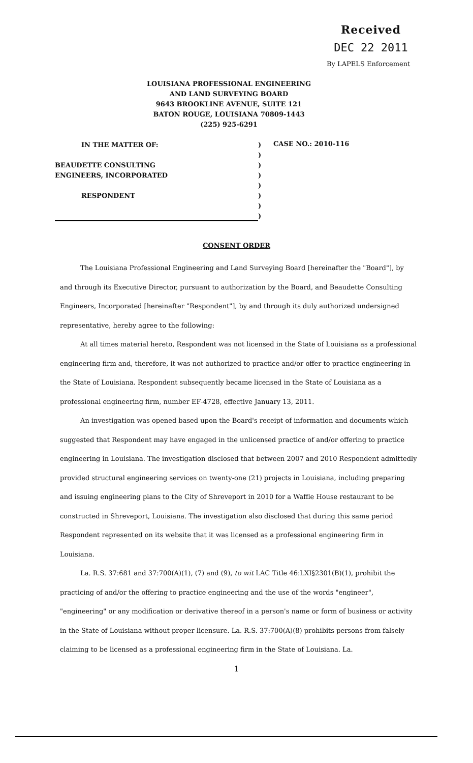Received
DEC 22 2011
By LAPELS Enforcement
LOUISIANA PROFESSIONAL ENGINEERING
AND LAND SURVEYING BOARD
9643 BROOKLINE AVENUE, SUITE 121
BATON ROUGE, LOUISIANA 70809-1443
(225) 925-6291
IN THE MATTER OF:
BEAUDETTE CONSULTING
ENGINEERS, INCORPORATED
RESPONDENT
)
)
)
)
)
)
)
)
CASE NO.: 2010-116
CONSENT ORDER
The Louisiana Professional Engineering and Land Surveying Board [hereinafter the "Board"], by and through its Executive Director, pursuant to authorization by the Board, and Beaudette Consulting Engineers, Incorporated [hereinafter "Respondent"], by and through its duly authorized undersigned representative, hereby agree to the following:
At all times material hereto, Respondent was not licensed in the State of Louisiana as a professional engineering firm and, therefore, it was not authorized to practice and/or offer to practice engineering in the State of Louisiana. Respondent subsequently became licensed in the State of Louisiana as a professional engineering firm, number EF-4728, effective January 13, 2011.
An investigation was opened based upon the Board's receipt of information and documents which suggested that Respondent may have engaged in the unlicensed practice of and/or offering to practice engineering in Louisiana. The investigation disclosed that between 2007 and 2010 Respondent admittedly provided structural engineering services on twenty-one (21) projects in Louisiana, including preparing and issuing engineering plans to the City of Shreveport in 2010 for a Waffle House restaurant to be constructed in Shreveport, Louisiana. The investigation also disclosed that during this same period Respondent represented on its website that it was licensed as a professional engineering firm in Louisiana.
La. R.S. 37:681 and 37:700(A)(1), (7) and (9), to wit LAC Title 46:LXI§2301(B)(1), prohibit the practicing of and/or the offering to practice engineering and the use of the words "engineer", "engineering" or any modification or derivative thereof in a person's name or form of business or activity in the State of Louisiana without proper licensure. La. R.S. 37:700(A)(8) prohibits persons from falsely claiming to be licensed as a professional engineering firm in the State of Louisiana. La.
1